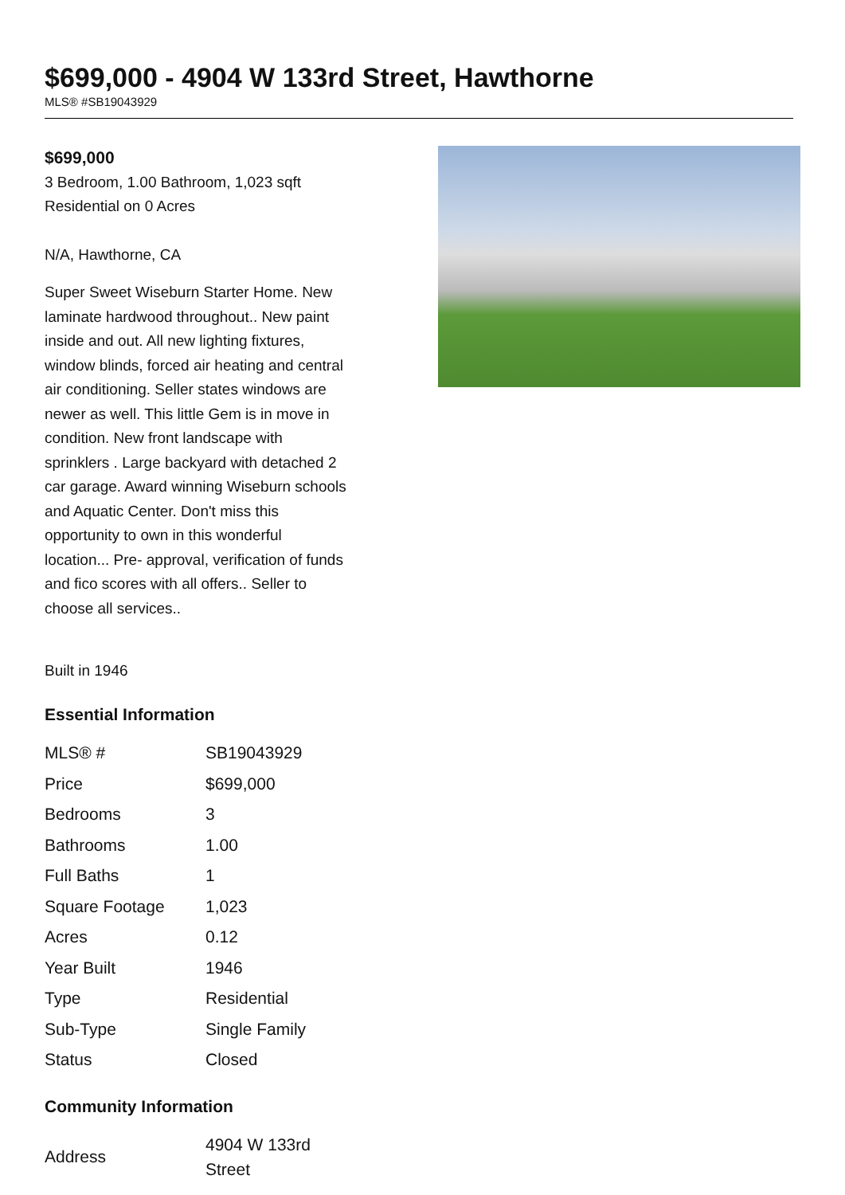$699,000 - 4904 W 133rd Street, Hawthorne
MLS® #SB19043929
$699,000
3 Bedroom, 1.00 Bathroom, 1,023 sqft
Residential on 0 Acres
N/A, Hawthorne, CA
Super Sweet Wiseburn Starter Home. New laminate hardwood throughout.. New paint inside and out. All new lighting fixtures, window blinds, forced air heating and central air conditioning. Seller states windows are newer as well. This little Gem is in move in condition. New front landscape with sprinklers . Large backyard with detached 2 car garage. Award winning Wiseburn schools and Aquatic Center. Don't miss this opportunity to own in this wonderful location... Pre- approval, verification of funds and fico scores with all offers.. Seller to choose all services..
Built in 1946
Essential Information
| MLS® # | SB19043929 |
| Price | $699,000 |
| Bedrooms | 3 |
| Bathrooms | 1.00 |
| Full Baths | 1 |
| Square Footage | 1,023 |
| Acres | 0.12 |
| Year Built | 1946 |
| Type | Residential |
| Sub-Type | Single Family |
| Status | Closed |
Community Information
| Address | 4904 W 133rd Street |